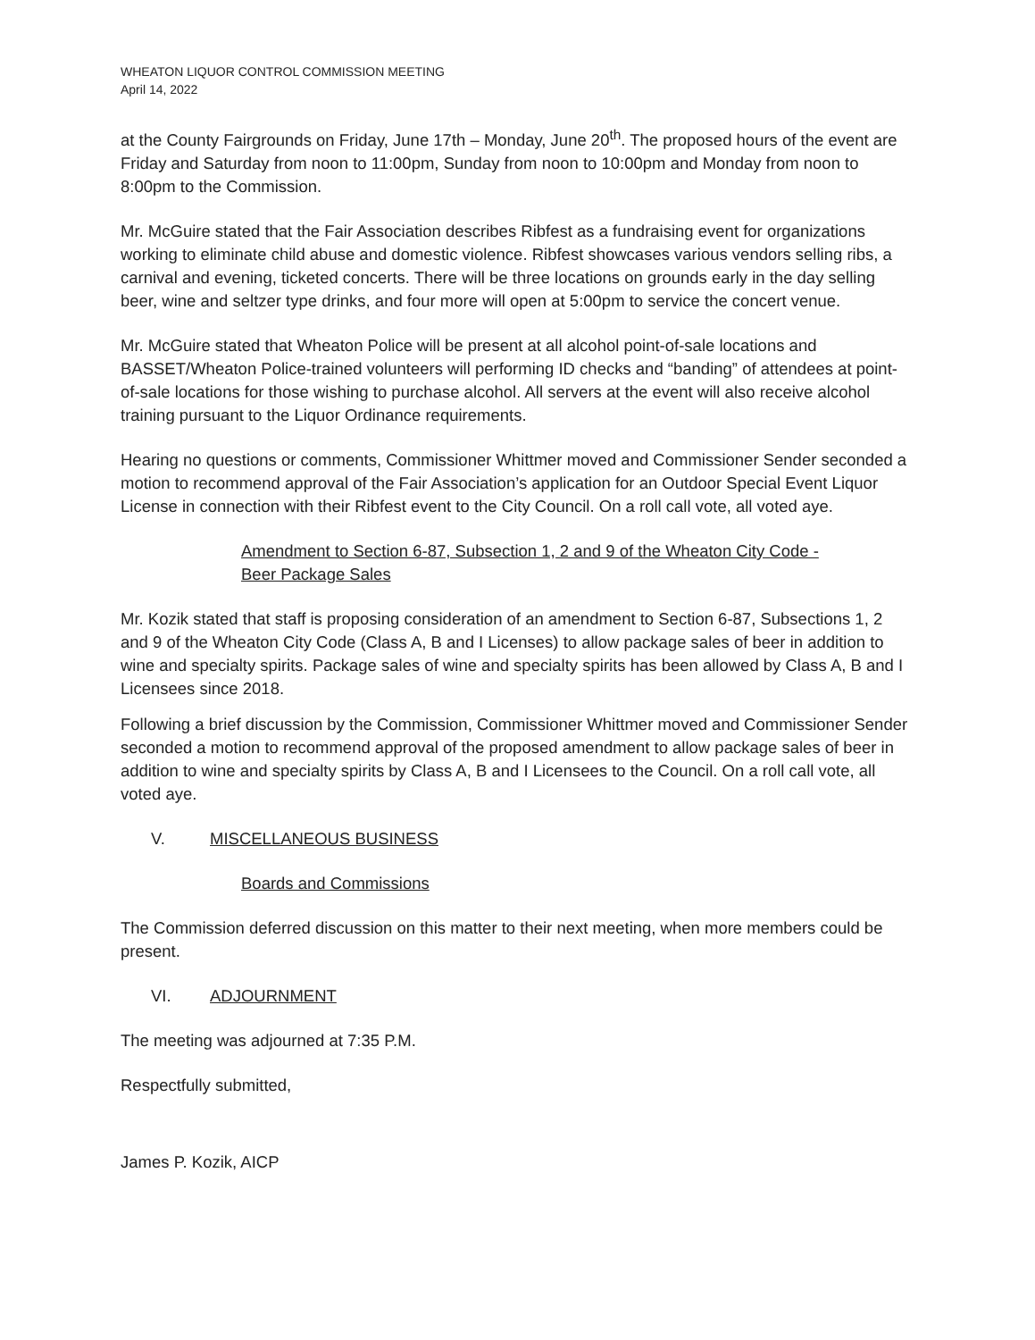WHEATON LIQUOR CONTROL COMMISSION MEETING
April 14, 2022
at the County Fairgrounds on Friday, June 17th – Monday, June 20<sup>th</sup>. The proposed hours of the event are Friday and Saturday from noon to 11:00pm, Sunday from noon to 10:00pm and Monday from noon to 8:00pm to the Commission.
Mr. McGuire stated that the Fair Association describes Ribfest as a fundraising event for organizations working to eliminate child abuse and domestic violence. Ribfest showcases various vendors selling ribs, a carnival and evening, ticketed concerts. There will be three locations on grounds early in the day selling beer, wine and seltzer type drinks, and four more will open at 5:00pm to service the concert venue.
Mr. McGuire stated that Wheaton Police will be present at all alcohol point-of-sale locations and BASSET/Wheaton Police-trained volunteers will performing ID checks and “banding” of attendees at point-of-sale locations for those wishing to purchase alcohol. All servers at the event will also receive alcohol training pursuant to the Liquor Ordinance requirements.
Hearing no questions or comments, Commissioner Whittmer moved and Commissioner Sender seconded a motion to recommend approval of the Fair Association’s application for an Outdoor Special Event Liquor License in connection with their Ribfest event to the City Council. On a roll call vote, all voted aye.
Amendment to Section 6-87, Subsection 1, 2 and 9 of the Wheaton City Code -
Beer Package Sales
Mr. Kozik stated that staff is proposing consideration of an amendment to Section 6-87, Subsections 1, 2 and 9 of the Wheaton City Code (Class A, B and I Licenses) to allow package sales of beer in addition to wine and specialty spirits. Package sales of wine and specialty spirits has been allowed by Class A, B and I Licensees since 2018.
Following a brief discussion by the Commission, Commissioner Whittmer moved and Commissioner Sender seconded a motion to recommend approval of the proposed amendment to allow package sales of beer in addition to wine and specialty spirits by Class A, B and I Licensees to the Council. On a roll call vote, all voted aye.
V. MISCELLANEOUS BUSINESS
Boards and Commissions
The Commission deferred discussion on this matter to their next meeting, when more members could be present.
VI. ADJOURNMENT
The meeting was adjourned at 7:35 P.M.
Respectfully submitted,
James P. Kozik, AICP